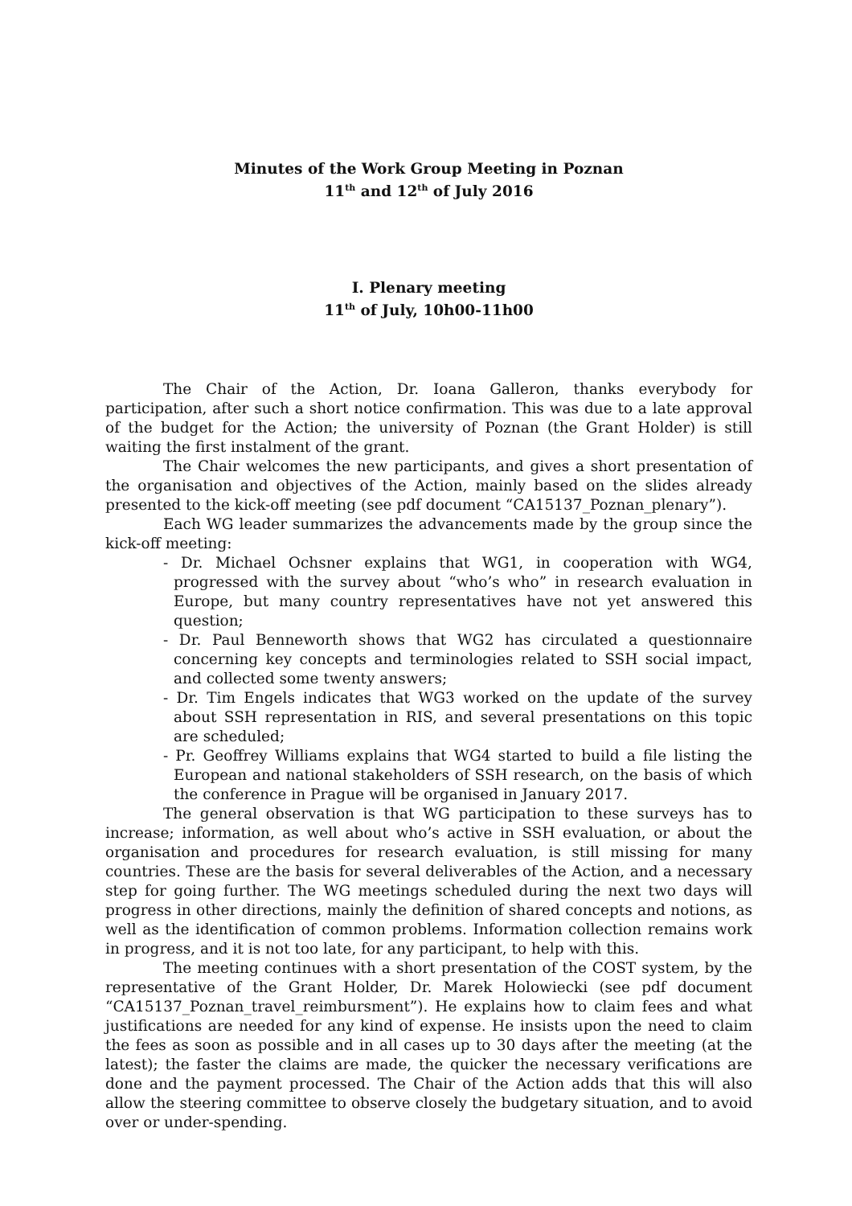Minutes of the Work Group Meeting in Poznan
11<sup>th</sup> and 12<sup>th</sup> of July 2016
I. Plenary meeting
11<sup>th</sup> of July, 10h00-11h00
The Chair of the Action, Dr. Ioana Galleron, thanks everybody for participation, after such a short notice confirmation. This was due to a late approval of the budget for the Action; the university of Poznan (the Grant Holder) is still waiting the first instalment of the grant.
The Chair welcomes the new participants, and gives a short presentation of the organisation and objectives of the Action, mainly based on the slides already presented to the kick-off meeting (see pdf document “CA15137_Poznan_plenary”).
Each WG leader summarizes the advancements made by the group since the kick-off meeting:
- Dr. Michael Ochsner explains that WG1, in cooperation with WG4, progressed with the survey about “who’s who” in research evaluation in Europe, but many country representatives have not yet answered this question;
- Dr. Paul Benneworth shows that WG2 has circulated a questionnaire concerning key concepts and terminologies related to SSH social impact, and collected some twenty answers;
- Dr. Tim Engels indicates that WG3 worked on the update of the survey about SSH representation in RIS, and several presentations on this topic are scheduled;
- Pr. Geoffrey Williams explains that WG4 started to build a file listing the European and national stakeholders of SSH research, on the basis of which the conference in Prague will be organised in January 2017.
The general observation is that WG participation to these surveys has to increase; information, as well about who’s active in SSH evaluation, or about the organisation and procedures for research evaluation, is still missing for many countries. These are the basis for several deliverables of the Action, and a necessary step for going further. The WG meetings scheduled during the next two days will progress in other directions, mainly the definition of shared concepts and notions, as well as the identification of common problems. Information collection remains work in progress, and it is not too late, for any participant, to help with this.
The meeting continues with a short presentation of the COST system, by the representative of the Grant Holder, Dr. Marek Holowiecki (see pdf document “CA15137_Poznan_travel_reimbursment”). He explains how to claim fees and what justifications are needed for any kind of expense. He insists upon the need to claim the fees as soon as possible and in all cases up to 30 days after the meeting (at the latest); the faster the claims are made, the quicker the necessary verifications are done and the payment processed. The Chair of the Action adds that this will also allow the steering committee to observe closely the budgetary situation, and to avoid over or under-spending.